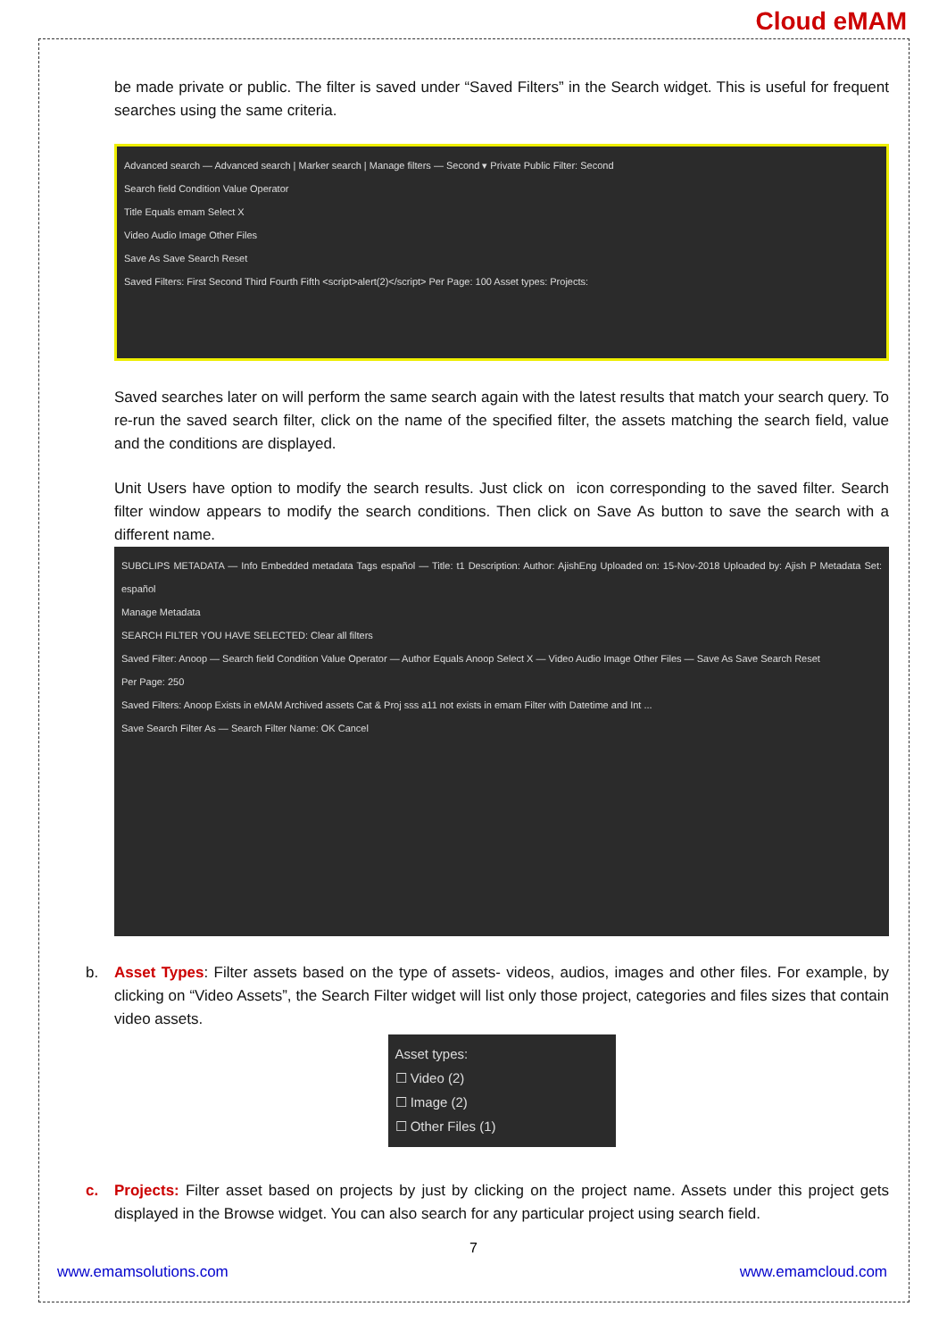Cloud eMAM
be made private or public. The filter is saved under “Saved Filters” in the Search widget. This is useful for frequent searches using the same criteria.
Advanced search — Advanced search | Marker search | Manage filters — Second ▾ Private Public Filter: Second
Search field Condition Value Operator
Title Equals emam Select X
Video Audio Image Other Files
Save As Save Search Reset
Saved Filters: First Second Third Fourth Fifth <script>alert(2)</script> Per Page: 100 Asset types: Projects:
Saved searches later on will perform the same search again with the latest results that match your search query. To re-run the saved search filter, click on the name of the specified filter, the assets matching the search field, value and the conditions are displayed.
Unit Users have option to modify the search results. Just click on icon corresponding to the saved filter. Search filter window appears to modify the search conditions. Then click on Save As button to save the search with a different name.
SUBCLIPS METADATA — Info Embedded metadata Tags español — Title: t1 Description: Author: AjishEng Uploaded on: 15-Nov-2018 Uploaded by: Ajish P Metadata Set: español
Manage Metadata
SEARCH FILTER YOU HAVE SELECTED: Clear all filters
Saved Filter: Anoop — Search field Condition Value Operator — Author Equals Anoop Select X — Video Audio Image Other Files — Save As Save Search Reset
Per Page: 250
Saved Filters: Anoop Exists in eMAM Archived assets Cat & Proj sss a11 not exists in emam Filter with Datetime and Int ...
Save Search Filter As — Search Filter Name: OK Cancel
b. Asset Types: Filter assets based on the type of assets- videos, audios, images and other files. For example, by clicking on “Video Assets”, the Search Filter widget will list only those project, categories and files sizes that contain video assets.
Asset types:
☐ Video (2)
☐ Image (2)
☐ Other Files (1)
c. Projects: Filter asset based on projects by just by clicking on the project name. Assets under this project gets displayed in the Browse widget. You can also search for any particular project using search field.
7
www.emamsolutions.com www.emamcloud.com